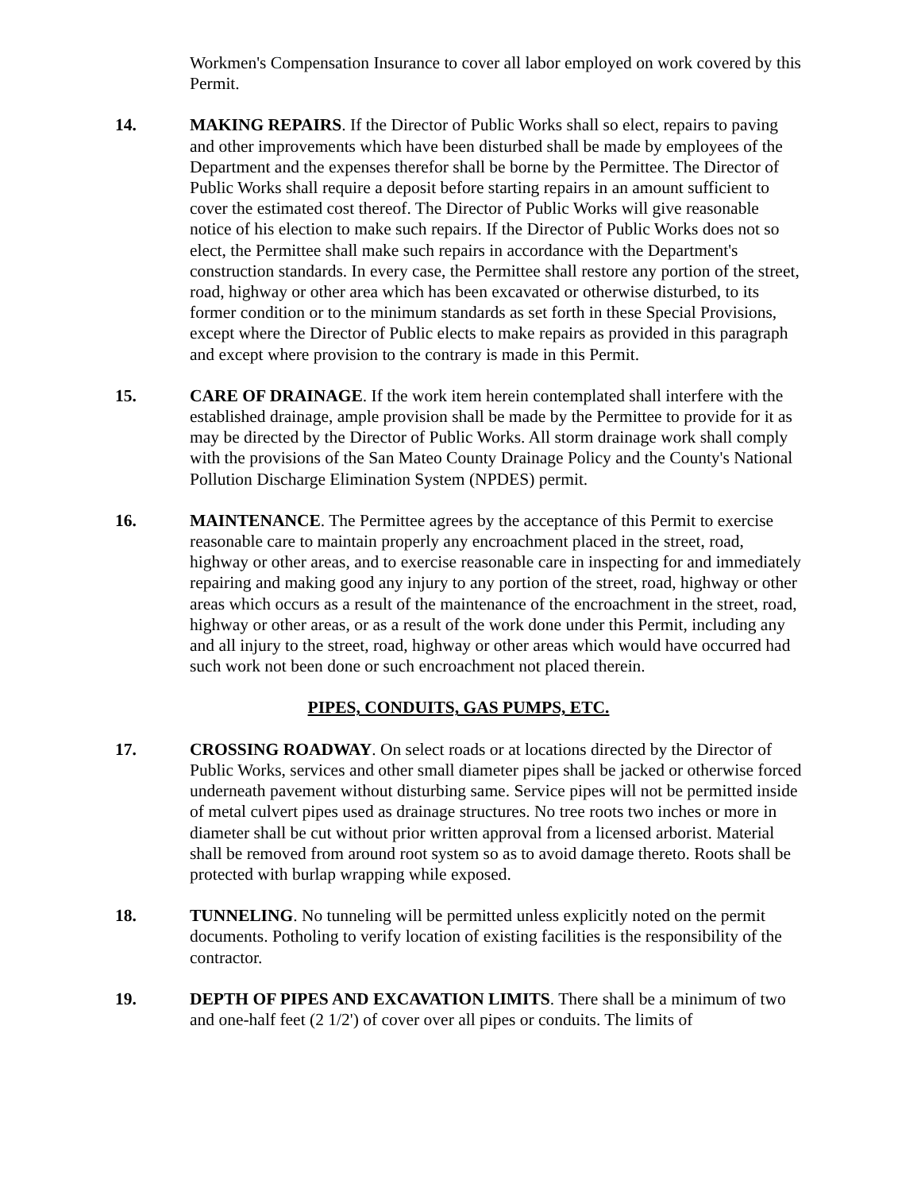Workmen's Compensation Insurance to cover all labor employed on work covered by this Permit.
14. MAKING REPAIRS. If the Director of Public Works shall so elect, repairs to paving and other improvements which have been disturbed shall be made by employees of the Department and the expenses therefor shall be borne by the Permittee. The Director of Public Works shall require a deposit before starting repairs in an amount sufficient to cover the estimated cost thereof. The Director of Public Works will give reasonable notice of his election to make such repairs. If the Director of Public Works does not so elect, the Permittee shall make such repairs in accordance with the Department's construction standards. In every case, the Permittee shall restore any portion of the street, road, highway or other area which has been excavated or otherwise disturbed, to its former condition or to the minimum standards as set forth in these Special Provisions, except where the Director of Public elects to make repairs as provided in this paragraph and except where provision to the contrary is made in this Permit.
15. CARE OF DRAINAGE. If the work item herein contemplated shall interfere with the established drainage, ample provision shall be made by the Permittee to provide for it as may be directed by the Director of Public Works. All storm drainage work shall comply with the provisions of the San Mateo County Drainage Policy and the County's National Pollution Discharge Elimination System (NPDES) permit.
16. MAINTENANCE. The Permittee agrees by the acceptance of this Permit to exercise reasonable care to maintain properly any encroachment placed in the street, road, highway or other areas, and to exercise reasonable care in inspecting for and immediately repairing and making good any injury to any portion of the street, road, highway or other areas which occurs as a result of the maintenance of the encroachment in the street, road, highway or other areas, or as a result of the work done under this Permit, including any and all injury to the street, road, highway or other areas which would have occurred had such work not been done or such encroachment not placed therein.
PIPES, CONDUITS, GAS PUMPS, ETC.
17. CROSSING ROADWAY. On select roads or at locations directed by the Director of Public Works, services and other small diameter pipes shall be jacked or otherwise forced underneath pavement without disturbing same. Service pipes will not be permitted inside of metal culvert pipes used as drainage structures. No tree roots two inches or more in diameter shall be cut without prior written approval from a licensed arborist. Material shall be removed from around root system so as to avoid damage thereto. Roots shall be protected with burlap wrapping while exposed.
18. TUNNELING. No tunneling will be permitted unless explicitly noted on the permit documents. Potholing to verify location of existing facilities is the responsibility of the contractor.
19. DEPTH OF PIPES AND EXCAVATION LIMITS. There shall be a minimum of two and one-half feet (2 1/2') of cover over all pipes or conduits. The limits of